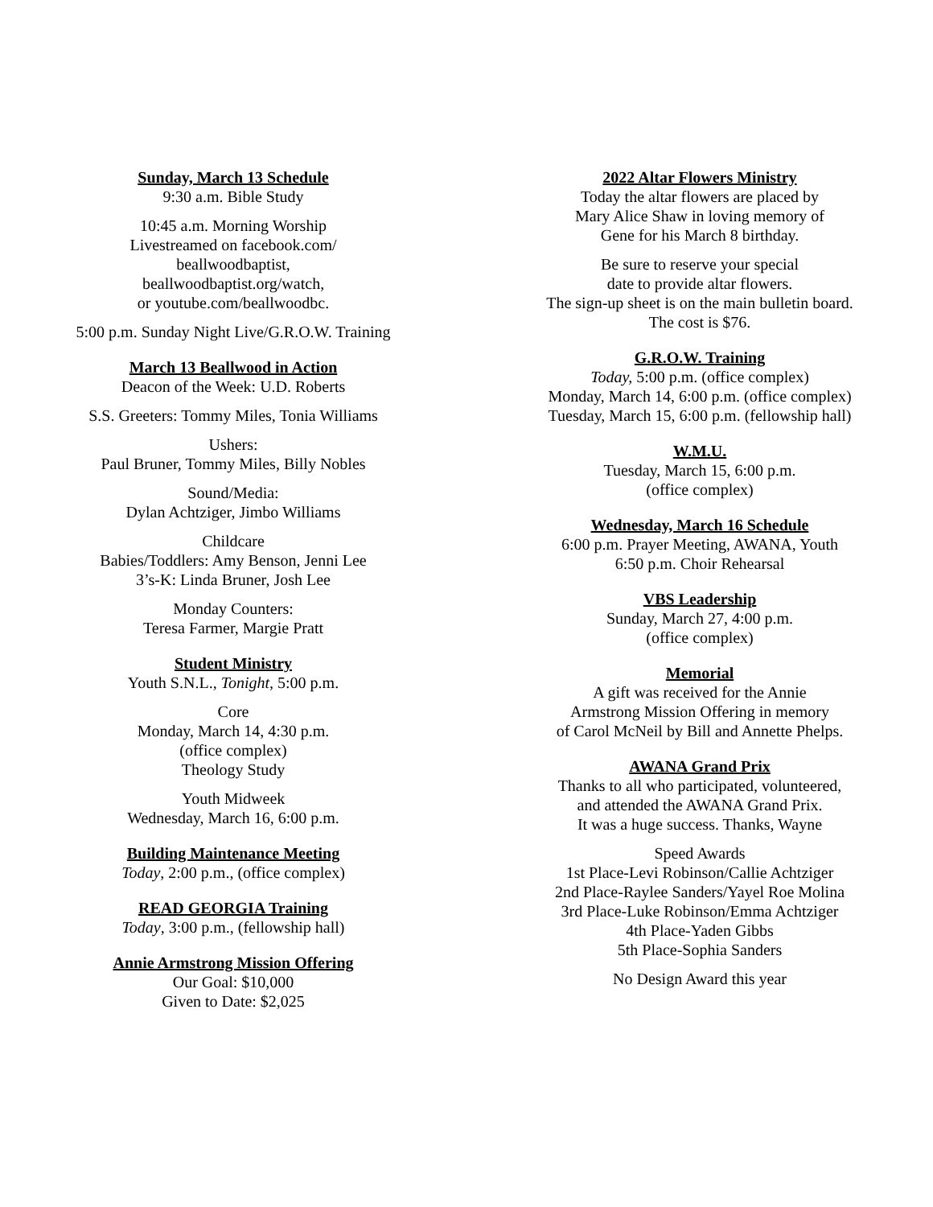Sunday, March 13 Schedule
9:30 a.m. Bible Study
10:45 a.m. Morning Worship
Livestreamed on facebook.com/
beallwoodbaptist,
beallwoodbaptist.org/watch,
or youtube.com/beallwoodbc.
5:00 p.m. Sunday Night Live/G.R.O.W. Training
March 13 Beallwood in Action
Deacon of the Week: U.D. Roberts
S.S. Greeters: Tommy Miles, Tonia Williams
Ushers:
Paul Bruner, Tommy Miles, Billy Nobles
Sound/Media:
Dylan Achtziger, Jimbo Williams
Childcare
Babies/Toddlers: Amy Benson, Jenni Lee
3’s-K: Linda Bruner, Josh Lee
Monday Counters:
Teresa Farmer, Margie Pratt
Student Ministry
Youth S.N.L., Tonight, 5:00 p.m.
Core
Monday, March 14, 4:30 p.m.
(office complex)
Theology Study
Youth Midweek
Wednesday, March 16, 6:00 p.m.
Building Maintenance Meeting
Today, 2:00 p.m., (office complex)
READ GEORGIA Training
Today, 3:00 p.m., (fellowship hall)
Annie Armstrong Mission Offering
Our Goal: $10,000
Given to Date: $2,025
2022 Altar Flowers Ministry
Today the altar flowers are placed by
Mary Alice Shaw in loving memory of
Gene for his March 8 birthday.
Be sure to reserve your special
date to provide altar flowers.
The sign-up sheet is on the main bulletin board.
The cost is $76.
G.R.O.W. Training
Today, 5:00 p.m. (office complex)
Monday, March 14, 6:00 p.m. (office complex)
Tuesday, March 15, 6:00 p.m. (fellowship hall)
W.M.U.
Tuesday, March 15, 6:00 p.m.
(office complex)
Wednesday, March 16 Schedule
6:00 p.m. Prayer Meeting, AWANA, Youth
6:50 p.m. Choir Rehearsal
VBS Leadership
Sunday, March 27, 4:00 p.m.
(office complex)
Memorial
A gift was received for the Annie
Armstrong Mission Offering in memory
of Carol McNeil by Bill and Annette Phelps.
AWANA Grand Prix
Thanks to all who participated, volunteered,
and attended the AWANA Grand Prix.
It was a huge success. Thanks, Wayne
Speed Awards
1st Place-Levi Robinson/Callie Achtziger
2nd Place-Raylee Sanders/Yayel Roe Molina
3rd Place-Luke Robinson/Emma Achtziger
4th Place-Yaden Gibbs
5th Place-Sophia Sanders
No Design Award this year